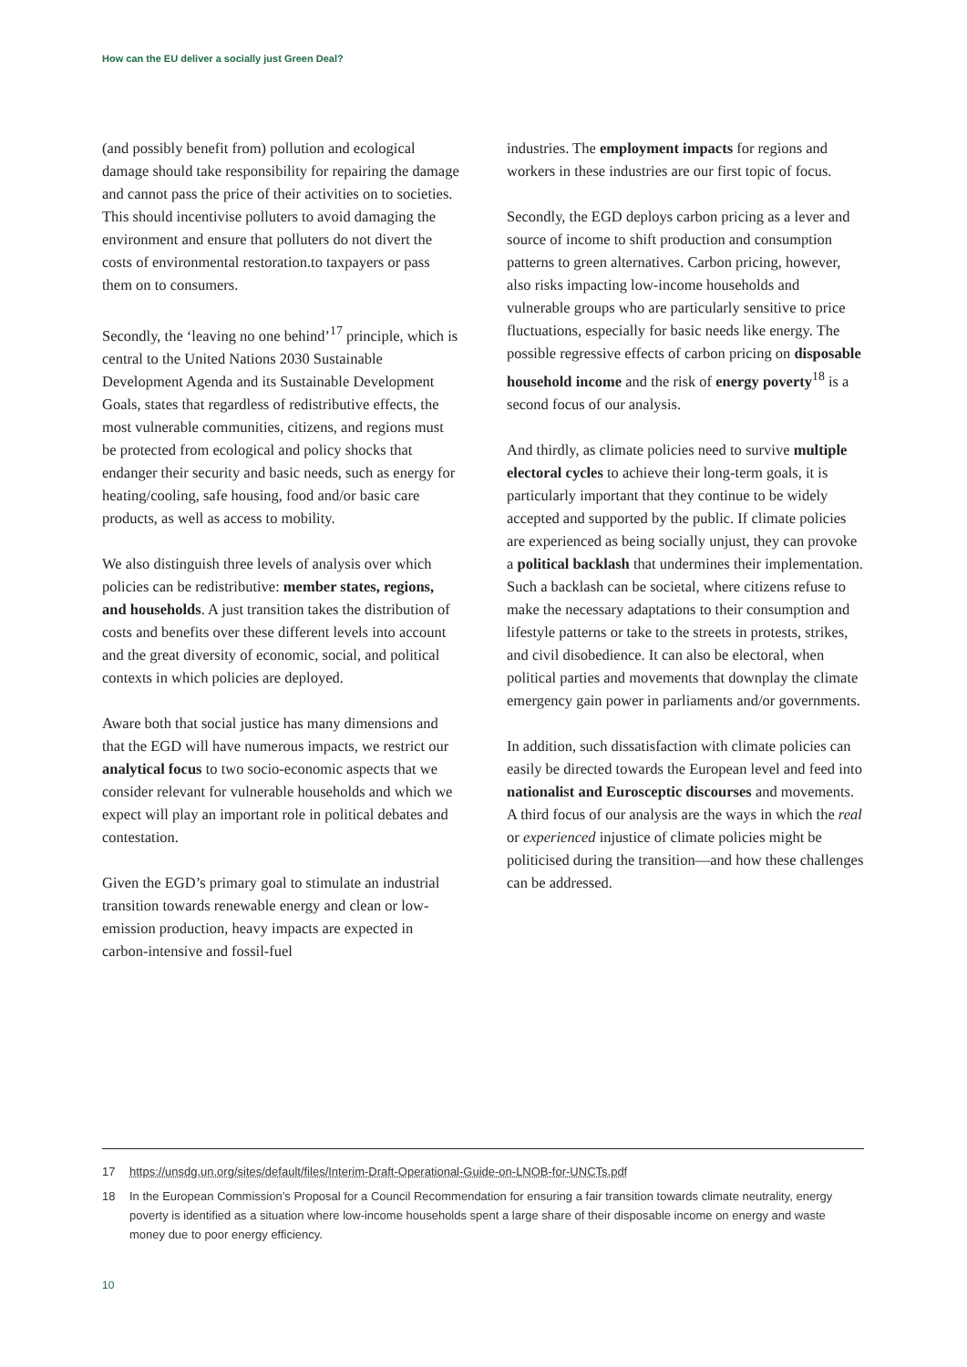How can the EU deliver a socially just Green Deal?
(and possibly benefit from) pollution and ecological damage should take responsibility for repairing the damage and cannot pass the price of their activities on to societies. This should incentivise polluters to avoid damaging the environment and ensure that polluters do not divert the costs of environmental restoration.to taxpayers or pass them on to consumers.
Secondly, the ‘leaving no one behind’<sup>17</sup> principle, which is central to the United Nations 2030 Sustainable Development Agenda and its Sustainable Development Goals, states that regardless of redistributive effects, the most vulnerable communities, citizens, and regions must be protected from ecological and policy shocks that endanger their security and basic needs, such as energy for heating/cooling, safe housing, food and/or basic care products, as well as access to mobility.
We also distinguish three levels of analysis over which policies can be redistributive: member states, regions, and households. A just transition takes the distribution of costs and benefits over these different levels into account and the great diversity of economic, social, and political contexts in which policies are deployed.
Aware both that social justice has many dimensions and that the EGD will have numerous impacts, we restrict our analytical focus to two socio-economic aspects that we consider relevant for vulnerable households and which we expect will play an important role in political debates and contestation.
Given the EGD’s primary goal to stimulate an industrial transition towards renewable energy and clean or low-emission production, heavy impacts are expected in carbon-intensive and fossil-fuel
industries. The employment impacts for regions and workers in these industries are our first topic of focus.
Secondly, the EGD deploys carbon pricing as a lever and source of income to shift production and consumption patterns to green alternatives. Carbon pricing, however, also risks impacting low-income households and vulnerable groups who are particularly sensitive to price fluctuations, especially for basic needs like energy. The possible regressive effects of carbon pricing on disposable household income and the risk of energy poverty<sup>18</sup> is a second focus of our analysis.
And thirdly, as climate policies need to survive multiple electoral cycles to achieve their long-term goals, it is particularly important that they continue to be widely accepted and supported by the public. If climate policies are experienced as being socially unjust, they can provoke a political backlash that undermines their implementation. Such a backlash can be societal, where citizens refuse to make the necessary adaptations to their consumption and lifestyle patterns or take to the streets in protests, strikes, and civil disobedience. It can also be electoral, when political parties and movements that downplay the climate emergency gain power in parliaments and/or governments.
In addition, such dissatisfaction with climate policies can easily be directed towards the European level and feed into nationalist and Eurosceptic discourses and movements. A third focus of our analysis are the ways in which the real or experienced injustice of climate policies might be politicised during the transition—and how these challenges can be addressed.
17 https://unsdg.un.org/sites/default/files/Interim-Draft-Operational-Guide-on-LNOB-for-UNCTs.pdf
18 In the European Commission’s Proposal for a Council Recommendation for ensuring a fair transition towards climate neutrality, energy poverty is identified as a situation where low-income households spent a large share of their disposable income on energy and waste money due to poor energy efficiency.
10